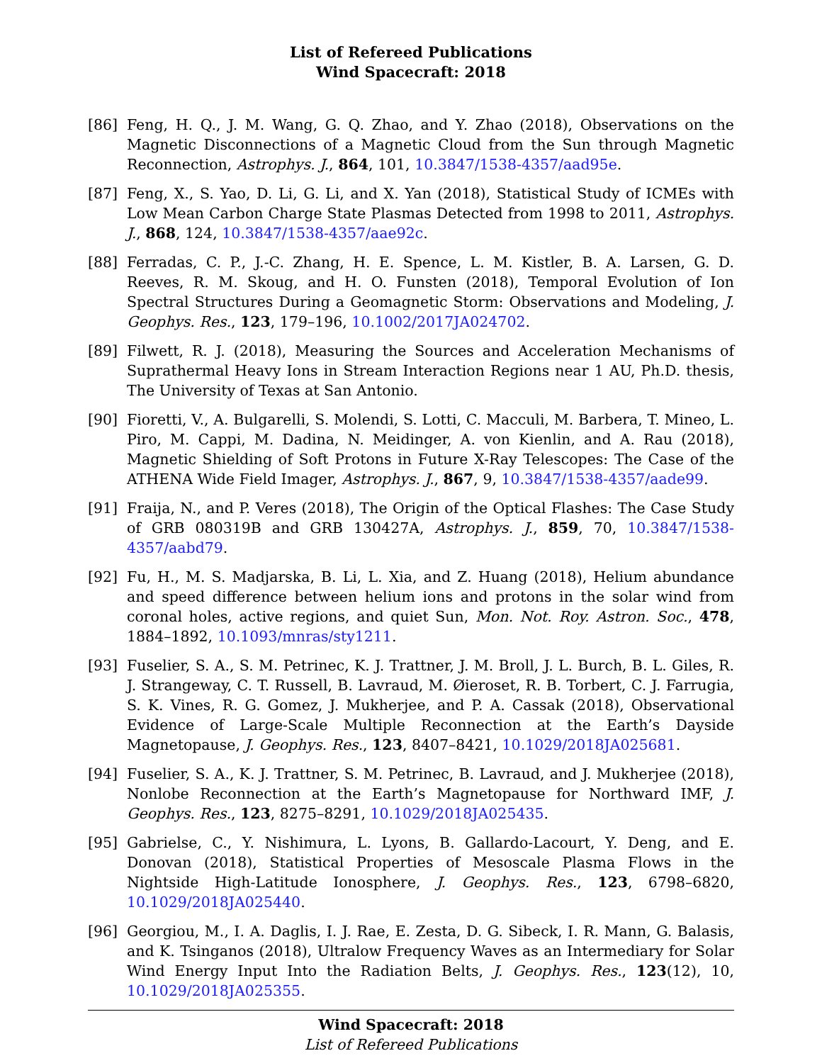List of Refereed Publications
Wind Spacecraft: 2018
[86] Feng, H. Q., J. M. Wang, G. Q. Zhao, and Y. Zhao (2018), Observations on the Magnetic Disconnections of a Magnetic Cloud from the Sun through Magnetic Reconnection, Astrophys. J., 864, 101, 10.3847/1538-4357/aad95e.
[87] Feng, X., S. Yao, D. Li, G. Li, and X. Yan (2018), Statistical Study of ICMEs with Low Mean Carbon Charge State Plasmas Detected from 1998 to 2011, Astrophys. J., 868, 124, 10.3847/1538-4357/aae92c.
[88] Ferradas, C. P., J.-C. Zhang, H. E. Spence, L. M. Kistler, B. A. Larsen, G. D. Reeves, R. M. Skoug, and H. O. Funsten (2018), Temporal Evolution of Ion Spectral Structures During a Geomagnetic Storm: Observations and Modeling, J. Geophys. Res., 123, 179–196, 10.1002/2017JA024702.
[89] Filwett, R. J. (2018), Measuring the Sources and Acceleration Mechanisms of Suprathermal Heavy Ions in Stream Interaction Regions near 1 AU, Ph.D. thesis, The University of Texas at San Antonio.
[90] Fioretti, V., A. Bulgarelli, S. Molendi, S. Lotti, C. Macculi, M. Barbera, T. Mineo, L. Piro, M. Cappi, M. Dadina, N. Meidinger, A. von Kienlin, and A. Rau (2018), Magnetic Shielding of Soft Protons in Future X-Ray Telescopes: The Case of the ATHENA Wide Field Imager, Astrophys. J., 867, 9, 10.3847/1538-4357/aade99.
[91] Fraija, N., and P. Veres (2018), The Origin of the Optical Flashes: The Case Study of GRB 080319B and GRB 130427A, Astrophys. J., 859, 70, 10.3847/1538-4357/aabd79.
[92] Fu, H., M. S. Madjarska, B. Li, L. Xia, and Z. Huang (2018), Helium abundance and speed difference between helium ions and protons in the solar wind from coronal holes, active regions, and quiet Sun, Mon. Not. Roy. Astron. Soc., 478, 1884–1892, 10.1093/mnras/sty1211.
[93] Fuselier, S. A., S. M. Petrinec, K. J. Trattner, J. M. Broll, J. L. Burch, B. L. Giles, R. J. Strangeway, C. T. Russell, B. Lavraud, M. Øieroset, R. B. Torbert, C. J. Farrugia, S. K. Vines, R. G. Gomez, J. Mukherjee, and P. A. Cassak (2018), Observational Evidence of Large-Scale Multiple Reconnection at the Earth’s Dayside Magnetopause, J. Geophys. Res., 123, 8407–8421, 10.1029/2018JA025681.
[94] Fuselier, S. A., K. J. Trattner, S. M. Petrinec, B. Lavraud, and J. Mukherjee (2018), Nonlobe Reconnection at the Earth’s Magnetopause for Northward IMF, J. Geophys. Res., 123, 8275–8291, 10.1029/2018JA025435.
[95] Gabrielse, C., Y. Nishimura, L. Lyons, B. Gallardo-Lacourt, Y. Deng, and E. Donovan (2018), Statistical Properties of Mesoscale Plasma Flows in the Nightside High-Latitude Ionosphere, J. Geophys. Res., 123, 6798–6820, 10.1029/2018JA025440.
[96] Georgiou, M., I. A. Daglis, I. J. Rae, E. Zesta, D. G. Sibeck, I. R. Mann, G. Balasis, and K. Tsinganos (2018), Ultralow Frequency Waves as an Intermediary for Solar Wind Energy Input Into the Radiation Belts, J. Geophys. Res., 123(12), 10, 10.1029/2018JA025355.
Wind Spacecraft: 2018
List of Refereed Publications